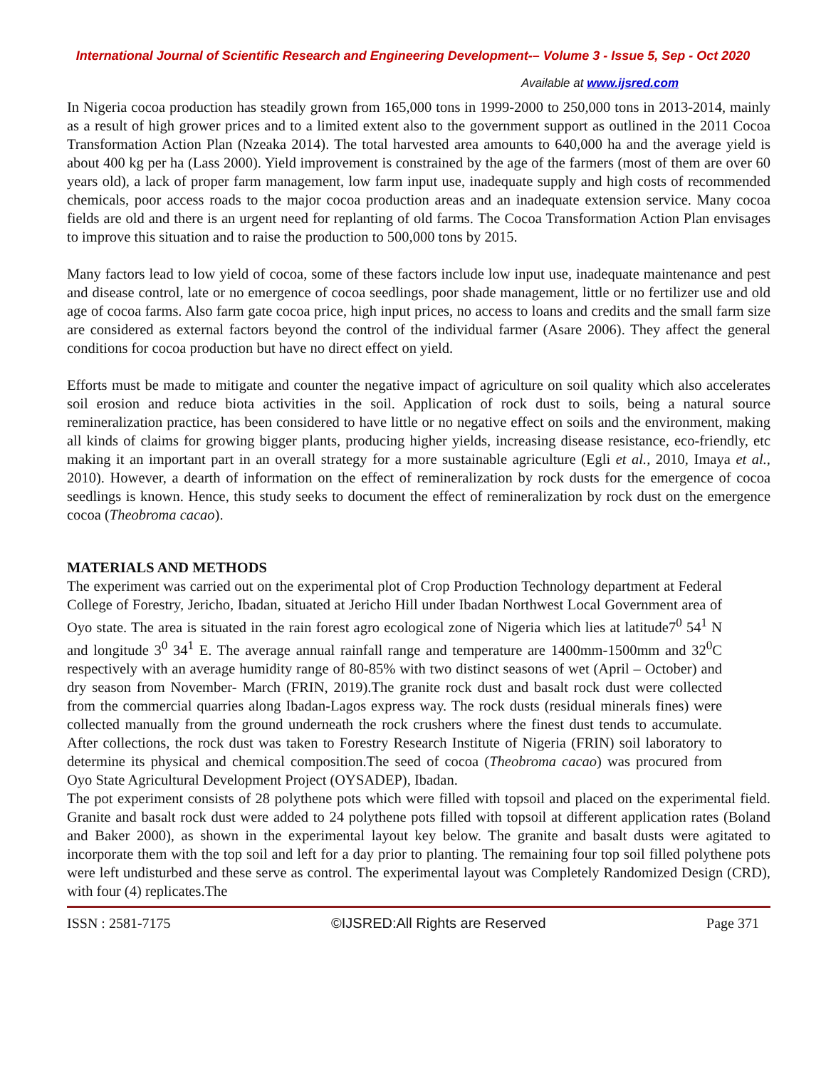International Journal of Scientific Research and Engineering Development-– Volume 3 - Issue 5, Sep - Oct 2020
Available at www.ijsred.com
In Nigeria cocoa production has steadily grown from 165,000 tons in 1999-2000 to 250,000 tons in 2013-2014, mainly as a result of high grower prices and to a limited extent also to the government support as outlined in the 2011 Cocoa Transformation Action Plan (Nzeaka 2014). The total harvested area amounts to 640,000 ha and the average yield is about 400 kg per ha (Lass 2000). Yield improvement is constrained by the age of the farmers (most of them are over 60 years old), a lack of proper farm management, low farm input use, inadequate supply and high costs of recommended chemicals, poor access roads to the major cocoa production areas and an inadequate extension service. Many cocoa fields are old and there is an urgent need for replanting of old farms. The Cocoa Transformation Action Plan envisages to improve this situation and to raise the production to 500,000 tons by 2015.
Many factors lead to low yield of cocoa, some of these factors include low input use, inadequate maintenance and pest and disease control, late or no emergence of cocoa seedlings, poor shade management, little or no fertilizer use and old age of cocoa farms. Also farm gate cocoa price, high input prices, no access to loans and credits and the small farm size are considered as external factors beyond the control of the individual farmer (Asare 2006). They affect the general conditions for cocoa production but have no direct effect on yield.
Efforts must be made to mitigate and counter the negative impact of agriculture on soil quality which also accelerates soil erosion and reduce biota activities in the soil. Application of rock dust to soils, being a natural source remineralization practice, has been considered to have little or no negative effect on soils and the environment, making all kinds of claims for growing bigger plants, producing higher yields, increasing disease resistance, eco-friendly, etc making it an important part in an overall strategy for a more sustainable agriculture (Egli et al., 2010, Imaya et al., 2010). However, a dearth of information on the effect of remineralization by rock dusts for the emergence of cocoa seedlings is known. Hence, this study seeks to document the effect of remineralization by rock dust on the emergence cocoa (Theobroma cacao).
MATERIALS AND METHODS
The experiment was carried out on the experimental plot of Crop Production Technology department at Federal College of Forestry, Jericho, Ibadan, situated at Jericho Hill under Ibadan Northwest Local Government area of Oyo state. The area is situated in the rain forest agro ecological zone of Nigeria which lies at latitude7<sup>0</sup> 54<sup>1</sup> N and longitude 3<sup>0</sup> 34<sup>1</sup> E. The average annual rainfall range and temperature are 1400mm-1500mm and 32<sup>0</sup>C respectively with an average humidity range of 80-85% with two distinct seasons of wet (April – October) and dry season from November- March (FRIN, 2019).The granite rock dust and basalt rock dust were collected from the commercial quarries along Ibadan-Lagos express way. The rock dusts (residual minerals fines) were collected manually from the ground underneath the rock crushers where the finest dust tends to accumulate. After collections, the rock dust was taken to Forestry Research Institute of Nigeria (FRIN) soil laboratory to determine its physical and chemical composition.The seed of cocoa (Theobroma cacao) was procured from Oyo State Agricultural Development Project (OYSADEP), Ibadan.
The pot experiment consists of 28 polythene pots which were filled with topsoil and placed on the experimental field. Granite and basalt rock dust were added to 24 polythene pots filled with topsoil at different application rates (Boland and Baker 2000), as shown in the experimental layout key below. The granite and basalt dusts were agitated to incorporate them with the top soil and left for a day prior to planting. The remaining four top soil filled polythene pots were left undisturbed and these serve as control. The experimental layout was Completely Randomized Design (CRD), with four (4) replicates.The
ISSN : 2581-7175 ©IJSRED:All Rights are Reserved Page 371